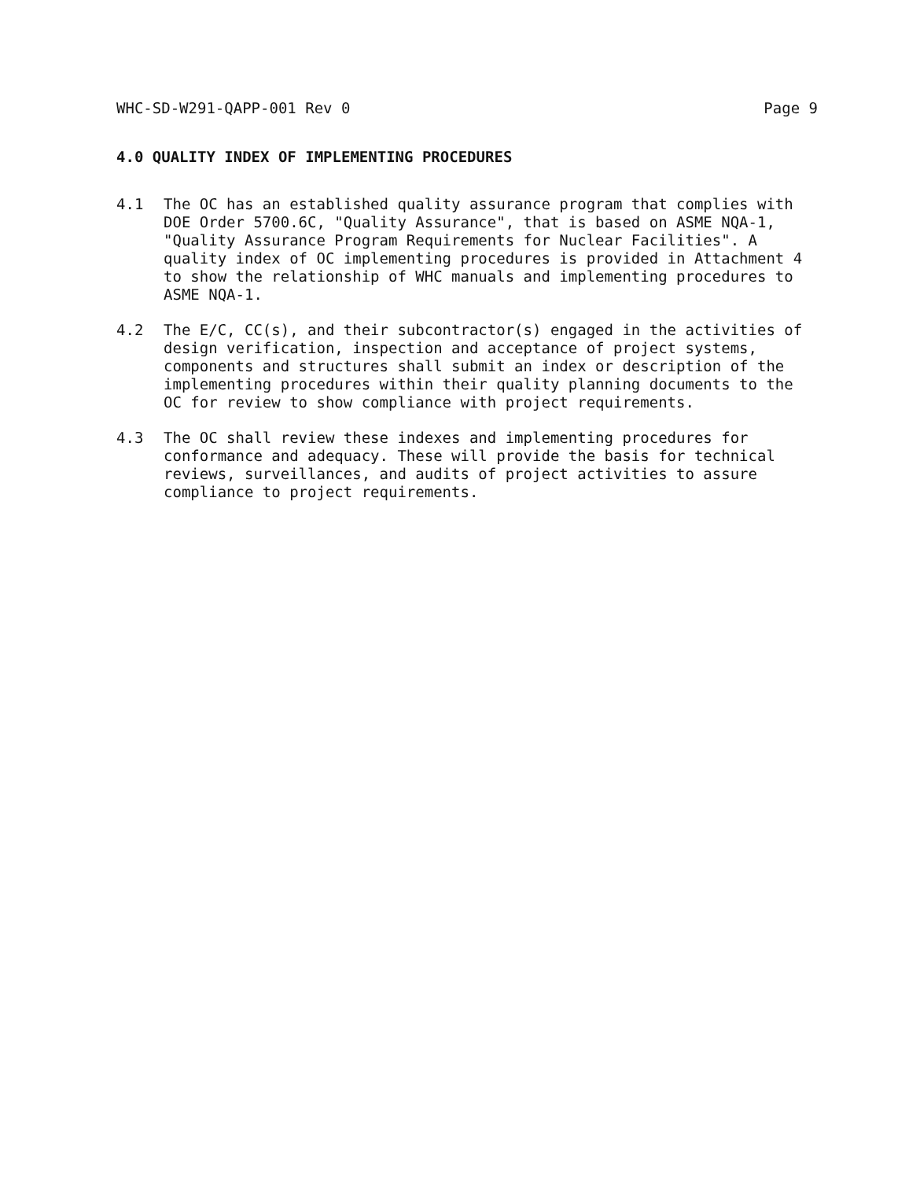WHC-SD-W291-QAPP-001 Rev 0 Page 9
4.0 QUALITY INDEX OF IMPLEMENTING PROCEDURES
4.1 The OC has an established quality assurance program that complies with DOE Order 5700.6C, "Quality Assurance", that is based on ASME NQA-1, "Quality Assurance Program Requirements for Nuclear Facilities". A quality index of OC implementing procedures is provided in Attachment 4 to show the relationship of WHC manuals and implementing procedures to ASME NQA-1.
4.2 The E/C, CC(s), and their subcontractor(s) engaged in the activities of design verification, inspection and acceptance of project systems, components and structures shall submit an index or description of the implementing procedures within their quality planning documents to the OC for review to show compliance with project requirements.
4.3 The OC shall review these indexes and implementing procedures for conformance and adequacy. These will provide the basis for technical reviews, surveillances, and audits of project activities to assure compliance to project requirements.